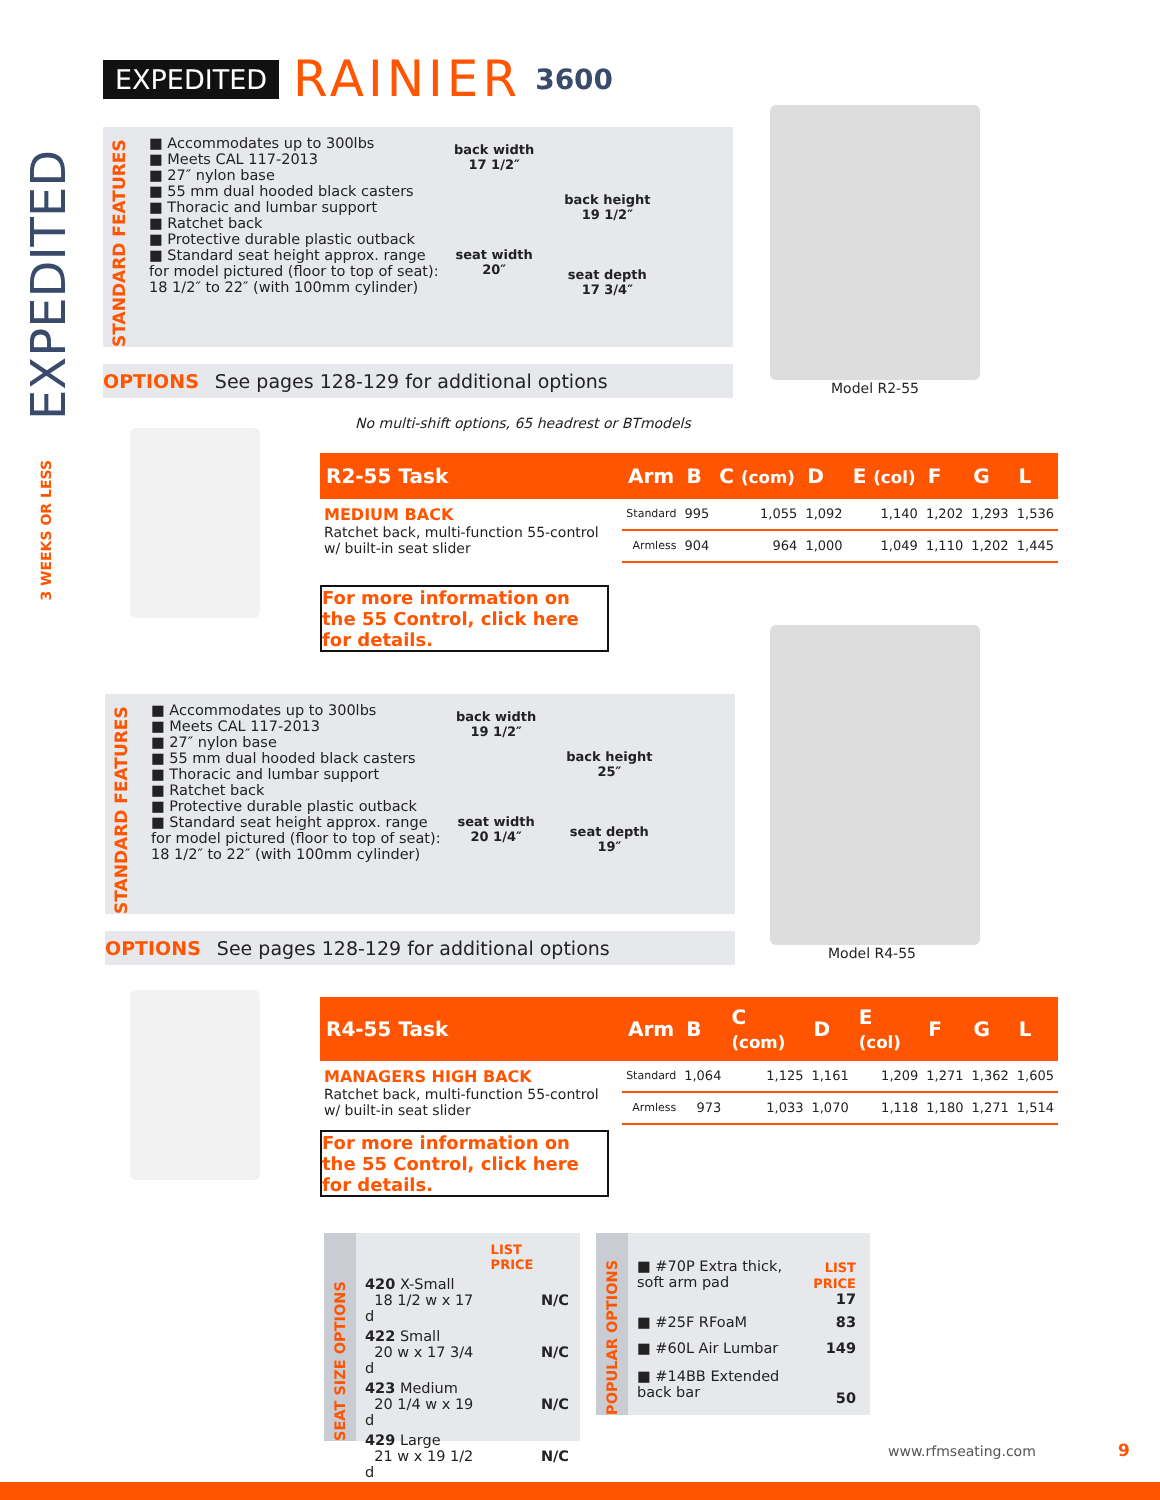EXPEDITED RAINIER 3600
EXPEDITED
3 WEEKS OR LESS
STANDARD FEATURES
■ Accommodates up to 300lbs
■ Meets CAL 117-2013
■ 27″ nylon base
■ 55 mm dual hooded black casters
■ Thoracic and lumbar support
■ Ratchet back
■ Protective durable plastic outback
■ Standard seat height approx. range for model pictured (floor to top of seat): 18 1/2″ to 22″ (with 100mm cylinder)
back width
17 1/2″
seat width
20″
back height
19 1/2″
seat depth
17 3/4″
OPTIONS See pages 128-129 for additional options
Model R2-55
No multi-shift options, 65 headrest or BTmodels
| R2-55 Task | Arm | B | C (com) | D | E (col) | F | G | L |
| --- | --- | --- | --- | --- | --- | --- | --- | --- |
| MEDIUM BACK Ratchet back, multi-function 55-control w/ built-in seat slider | Standard | 995 | 1,055 | 1,092 | 1,140 | 1,202 | 1,293 | 1,536 |
| | Armless | 904 | 964 | 1,000 | 1,049 | 1,110 | 1,202 | 1,445 |
For more information on the 55 Control, click here for details.
STANDARD FEATURES
■ Accommodates up to 300lbs
■ Meets CAL 117-2013
■ 27″ nylon base
■ 55 mm dual hooded black casters
■ Thoracic and lumbar support
■ Ratchet back
■ Protective durable plastic outback
■ Standard seat height approx. range for model pictured (floor to top of seat): 18 1/2″ to 22″ (with 100mm cylinder)
back width
19 1/2″
seat width
20 1/4″
back height
25″
seat depth
19″
OPTIONS See pages 128-129 for additional options Model R4-55
| R4-55 Task | Arm | B | C (com) | D | E (col) | F | G | L |
| --- | --- | --- | --- | --- | --- | --- | --- | --- |
| MANAGERS HIGH BACK Ratchet back, multi-function 55-control w/ built-in seat slider | Standard | 1,064 | 1,125 | 1,161 | 1,209 | 1,271 | 1,362 | 1,605 |
| | Armless | 973 | 1,033 | 1,070 | 1,118 | 1,180 | 1,271 | 1,514 |
For more information on the 55 Control, click here for details.
SEAT SIZE OPTIONS
| | LIST PRICE |
| 420 X-Small 18 1/2 w x 17 d | N/C |
| 422 Small 20 w x 17 3/4 d | N/C |
| 423 Medium 20 1/4 w x 19 d | N/C |
| 429 Large 21 w x 19 1/2 d | N/C |
POPULAR OPTIONS
| ■ #70P Extra thick, soft arm pad | LIST PRICE 17 |
| ■ #25F RFoaM | 83 |
| ■ #60L Air Lumbar | 149 |
| ■ #14BB Extended back bar | 50 |
www.rfmseating.com 9